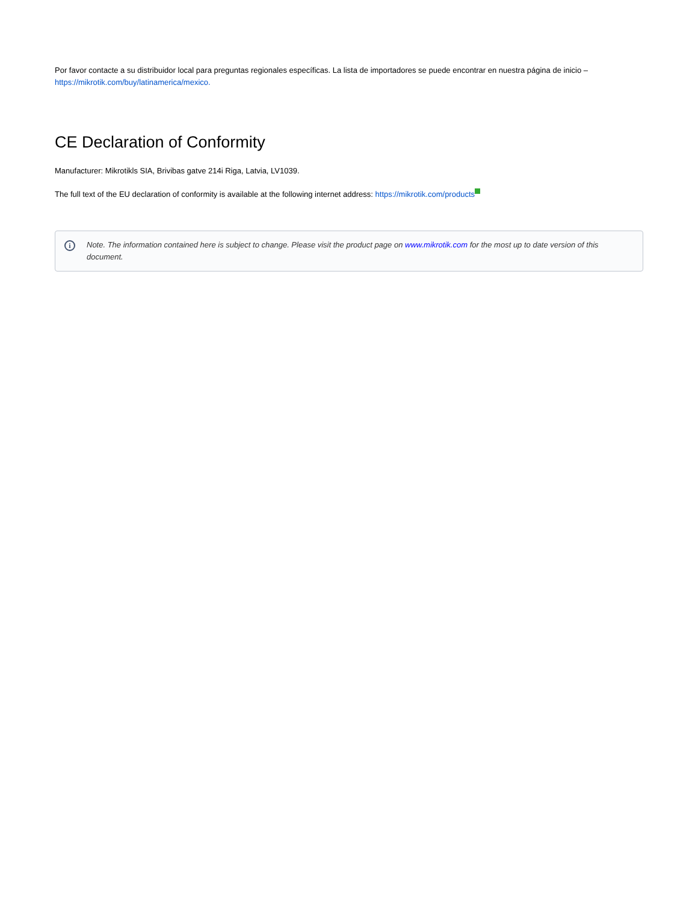Por favor contacte a su distribuidor local para preguntas regionales específicas. La lista de importadores se puede encontrar en nuestra página de inicio – https://mikrotik.com/buy/latinamerica/mexico.
CE Declaration of Conformity
Manufacturer: Mikrotikls SIA, Brivibas gatve 214i Riga, Latvia, LV1039.
The full text of the EU declaration of conformity is available at the following internet address: https://mikrotik.com/products
i
Note. The information contained here is subject to change. Please visit the product page on www.mikrotik.com for the most up to date version of this document.